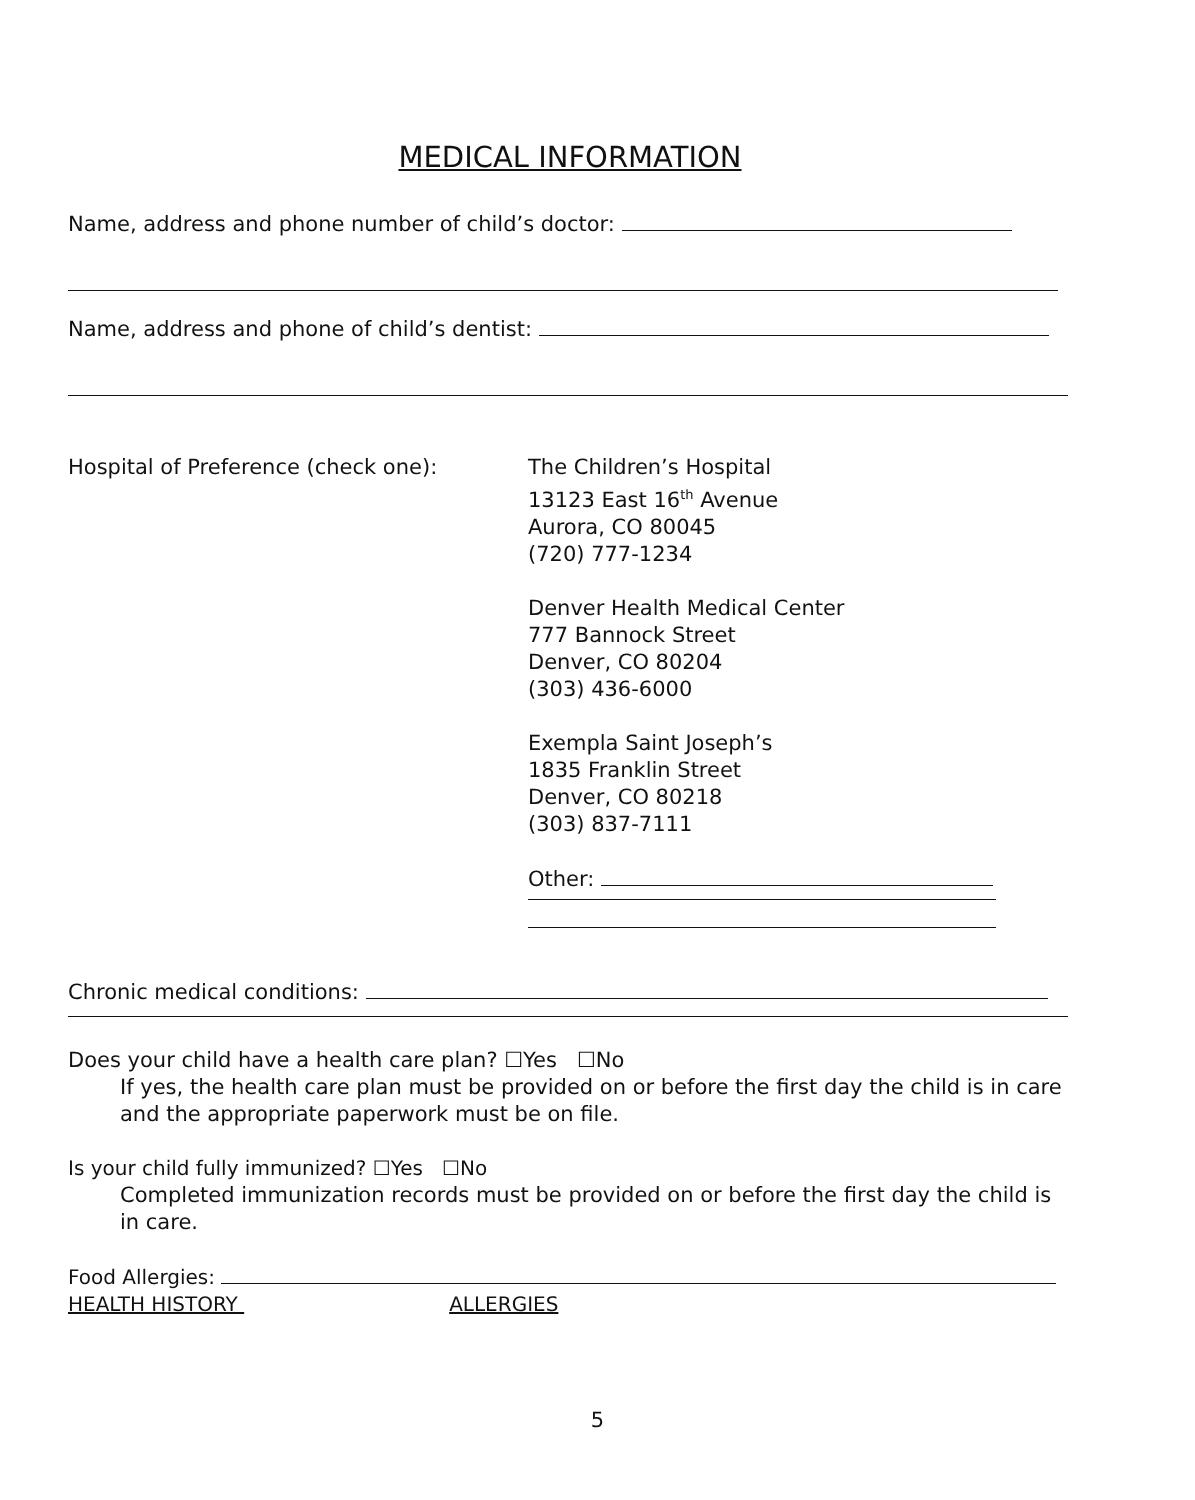MEDICAL INFORMATION
Name, address and phone number of child’s doctor:
Name, address and phone of child’s dentist:
Hospital of Preference (check one): The Children’s Hospital
13123 East 16<sup>th</sup> Avenue
Aurora, CO 80045
(720) 777-1234
Denver Health Medical Center
777 Bannock Street
Denver, CO 80204
(303) 436-6000
Exempla Saint Joseph’s
1835 Franklin Street
Denver, CO 80218
(303) 837-7111
Other:
Chronic medical conditions:
Does your child have a health care plan? ☐Yes ☐No
If yes, the health care plan must be provided on or before the first day the child is in care and the appropriate paperwork must be on file.
Is your child fully immunized? ☐Yes ☐No
Completed immunization records must be provided on or before the first day the child is in care.
Food Allergies:
HEALTH HISTORY ALLERGIES
5